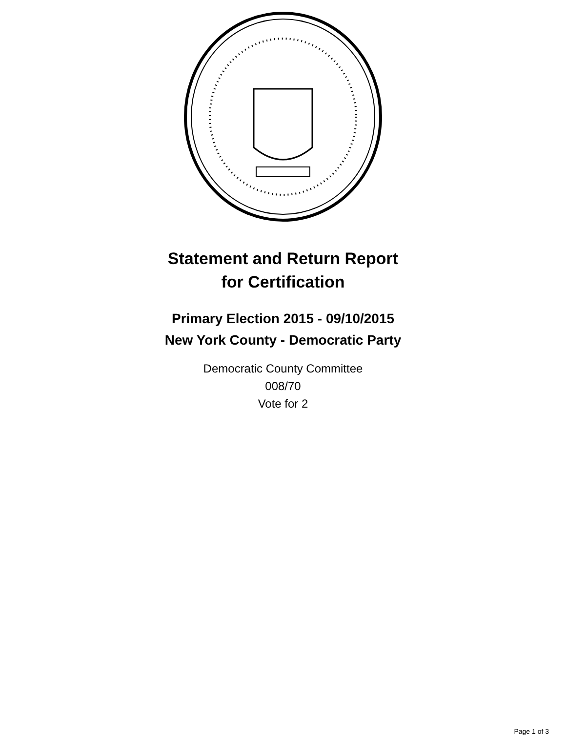Statement and Return Report
for Certification
Primary Election 2015 - 09/10/2015
New York County - Democratic Party
Democratic County Committee
008/70
Vote for 2
Page 1 of 3